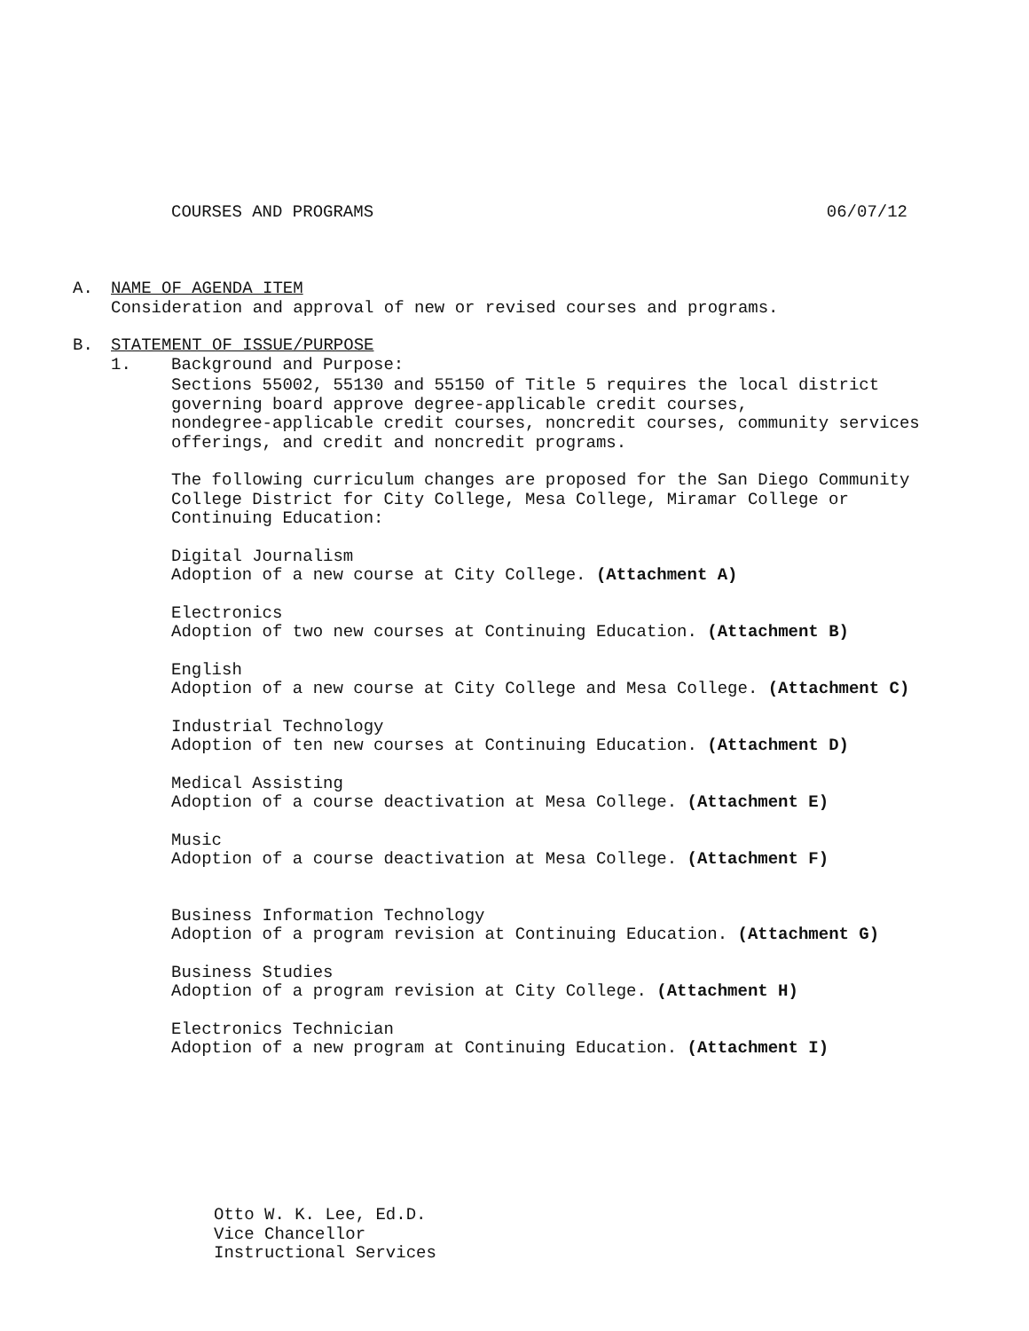COURSES AND PROGRAMS 06/07/12
A. NAME OF AGENDA ITEM
Consideration and approval of new or revised courses and programs.
B. STATEMENT OF ISSUE/PURPOSE
1. Background and Purpose:
Sections 55002, 55130 and 55150 of Title 5 requires the local district
governing board approve degree-applicable credit courses,
nondegree-applicable credit courses, noncredit courses, community services
offerings, and credit and noncredit programs.
The following curriculum changes are proposed for the San Diego Community
College District for City College, Mesa College, Miramar College or
Continuing Education:
Digital Journalism
Adoption of a new course at City College. (Attachment A)
Electronics
Adoption of two new courses at Continuing Education. (Attachment B)
English
Adoption of a new course at City College and Mesa College. (Attachment C)
Industrial Technology
Adoption of ten new courses at Continuing Education. (Attachment D)
Medical Assisting
Adoption of a course deactivation at Mesa College. (Attachment E)
Music
Adoption of a course deactivation at Mesa College. (Attachment F)
Business Information Technology
Adoption of a program revision at Continuing Education. (Attachment G)
Business Studies
Adoption of a program revision at City College. (Attachment H)
Electronics Technician
Adoption of a new program at Continuing Education. (Attachment I)
Otto W. K. Lee, Ed.D.
Vice Chancellor
Instructional Services